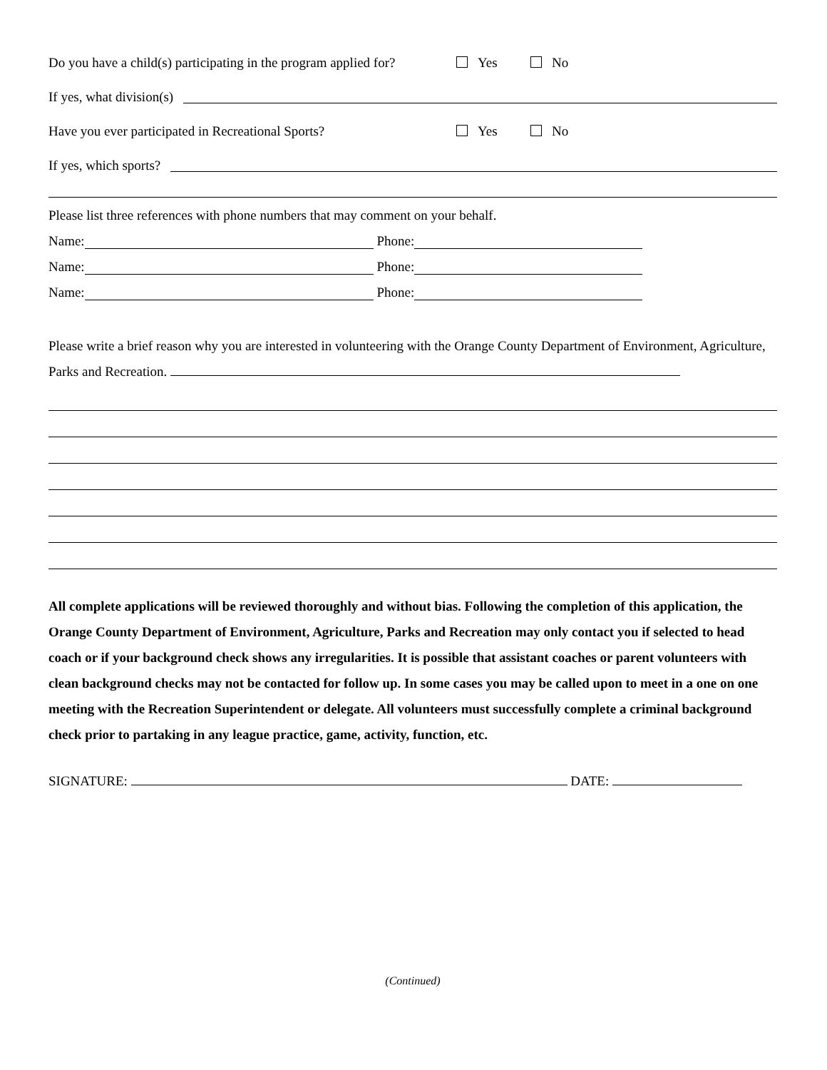Do you have a child(s) participating in the program applied for? Yes No
If yes, what division(s)
Have you ever participated in Recreational Sports? Yes No
If yes, which sports?
Please list three references with phone numbers that may comment on your behalf.
Name: Phone:
Name: Phone:
Name: Phone:
Please write a brief reason why you are interested in volunteering with the Orange County Department of Environment, Agriculture, Parks and Recreation.
All complete applications will be reviewed thoroughly and without bias. Following the completion of this application, the Orange County Department of Environment, Agriculture, Parks and Recreation may only contact you if selected to head coach or if your background check shows any irregularities. It is possible that assistant coaches or parent volunteers with clean background checks may not be contacted for follow up. In some cases you may be called upon to meet in a one on one meeting with the Recreation Superintendent or delegate. All volunteers must successfully complete a criminal background check prior to partaking in any league practice, game, activity, function, etc.
SIGNATURE: DATE:
(Continued)